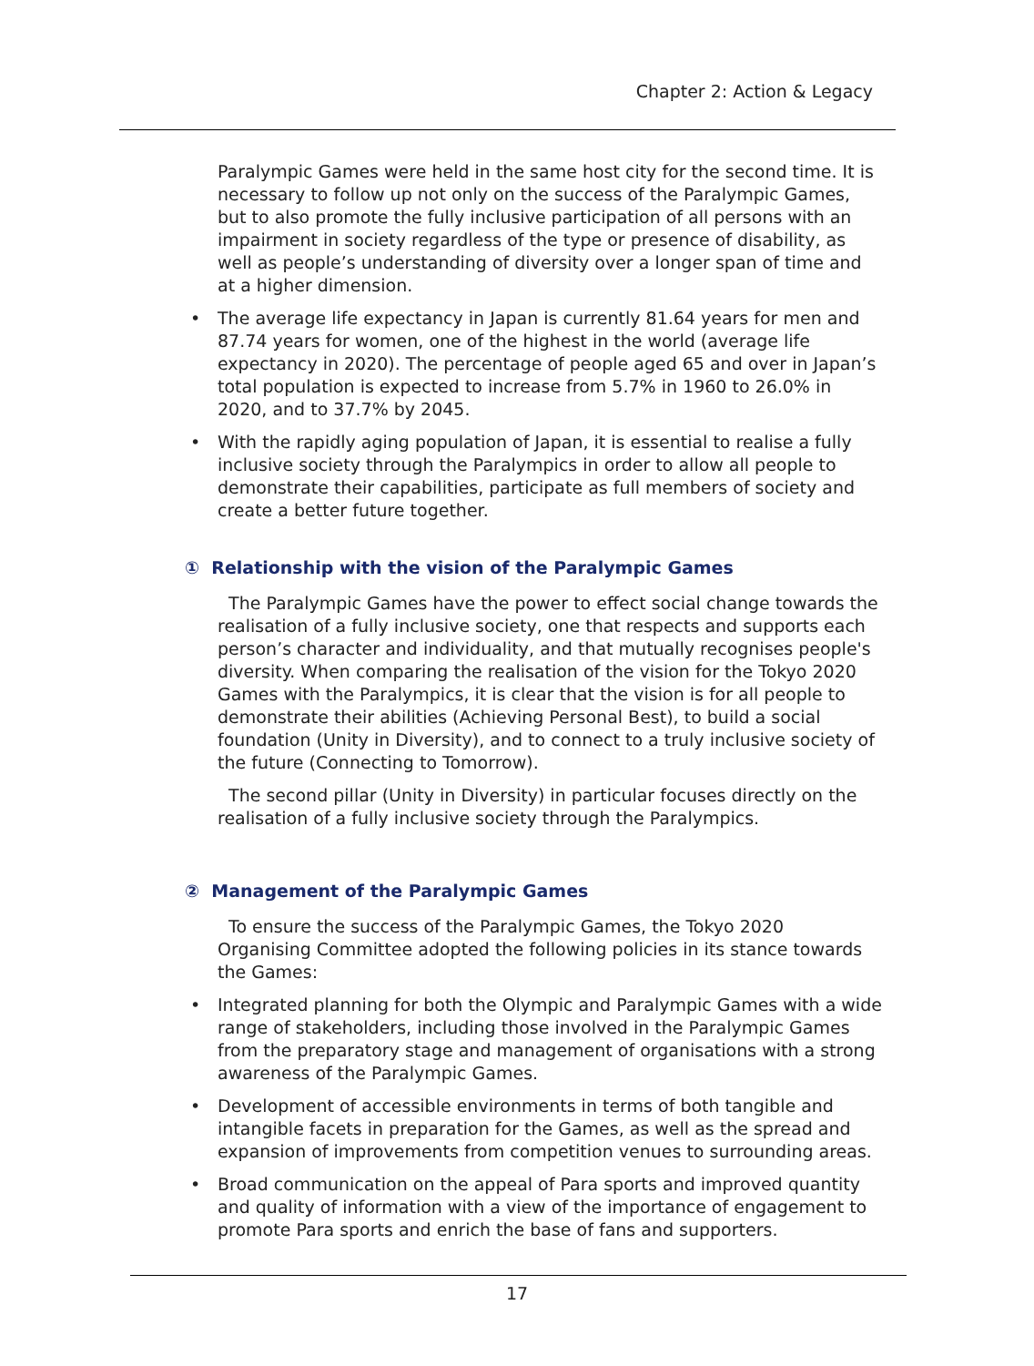Chapter 2: Action & Legacy
Paralympic Games were held in the same host city for the second time. It is necessary to follow up not only on the success of the Paralympic Games, but to also promote the fully inclusive participation of all persons with an impairment in society regardless of the type or presence of disability, as well as people’s understanding of diversity over a longer span of time and at a higher dimension.
• The average life expectancy in Japan is currently 81.64 years for men and 87.74 years for women, one of the highest in the world (average life expectancy in 2020). The percentage of people aged 65 and over in Japan’s total population is expected to increase from 5.7% in 1960 to 26.0% in 2020, and to 37.7% by 2045.
• With the rapidly aging population of Japan, it is essential to realise a fully inclusive society through the Paralympics in order to allow all people to demonstrate their capabilities, participate as full members of society and create a better future together.
① Relationship with the vision of the Paralympic Games
The Paralympic Games have the power to effect social change towards the realisation of a fully inclusive society, one that respects and supports each person’s character and individuality, and that mutually recognises people's diversity. When comparing the realisation of the vision for the Tokyo 2020 Games with the Paralympics, it is clear that the vision is for all people to demonstrate their abilities (Achieving Personal Best), to build a social foundation (Unity in Diversity), and to connect to a truly inclusive society of the future (Connecting to Tomorrow).
The second pillar (Unity in Diversity) in particular focuses directly on the realisation of a fully inclusive society through the Paralympics.
② Management of the Paralympic Games
To ensure the success of the Paralympic Games, the Tokyo 2020 Organising Committee adopted the following policies in its stance towards the Games:
• Integrated planning for both the Olympic and Paralympic Games with a wide range of stakeholders, including those involved in the Paralympic Games from the preparatory stage and management of organisations with a strong awareness of the Paralympic Games.
• Development of accessible environments in terms of both tangible and intangible facets in preparation for the Games, as well as the spread and expansion of improvements from competition venues to surrounding areas.
• Broad communication on the appeal of Para sports and improved quantity and quality of information with a view of the importance of engagement to promote Para sports and enrich the base of fans and supporters.
17